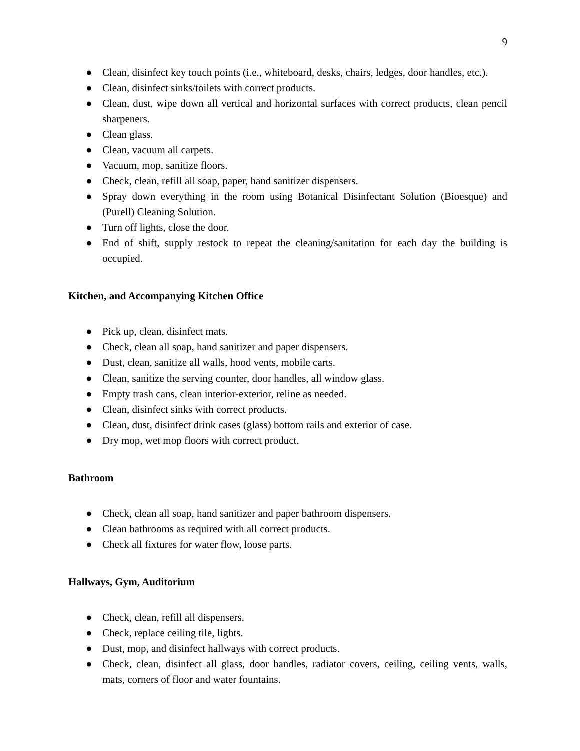9
● Clean, disinfect key touch points (i.e., whiteboard, desks, chairs, ledges, door handles, etc.).
● Clean, disinfect sinks/toilets with correct products.
● Clean, dust, wipe down all vertical and horizontal surfaces with correct products, clean pencil sharpeners.
● Clean glass.
● Clean, vacuum all carpets.
● Vacuum, mop, sanitize floors.
● Check, clean, refill all soap, paper, hand sanitizer dispensers.
● Spray down everything in the room using Botanical Disinfectant Solution (Bioesque) and (Purell) Cleaning Solution.
● Turn off lights, close the door.
● End of shift, supply restock to repeat the cleaning/sanitation for each day the building is occupied.
Kitchen, and Accompanying Kitchen Office
● Pick up, clean, disinfect mats.
● Check, clean all soap, hand sanitizer and paper dispensers.
● Dust, clean, sanitize all walls, hood vents, mobile carts.
● Clean, sanitize the serving counter, door handles, all window glass.
● Empty trash cans, clean interior-exterior, reline as needed.
● Clean, disinfect sinks with correct products.
● Clean, dust, disinfect drink cases (glass) bottom rails and exterior of case.
● Dry mop, wet mop floors with correct product.
Bathroom
● Check, clean all soap, hand sanitizer and paper bathroom dispensers.
● Clean bathrooms as required with all correct products.
● Check all fixtures for water flow, loose parts.
Hallways, Gym, Auditorium
● Check, clean, refill all dispensers.
● Check, replace ceiling tile, lights.
● Dust, mop, and disinfect hallways with correct products.
● Check, clean, disinfect all glass, door handles, radiator covers, ceiling, ceiling vents, walls, mats, corners of floor and water fountains.